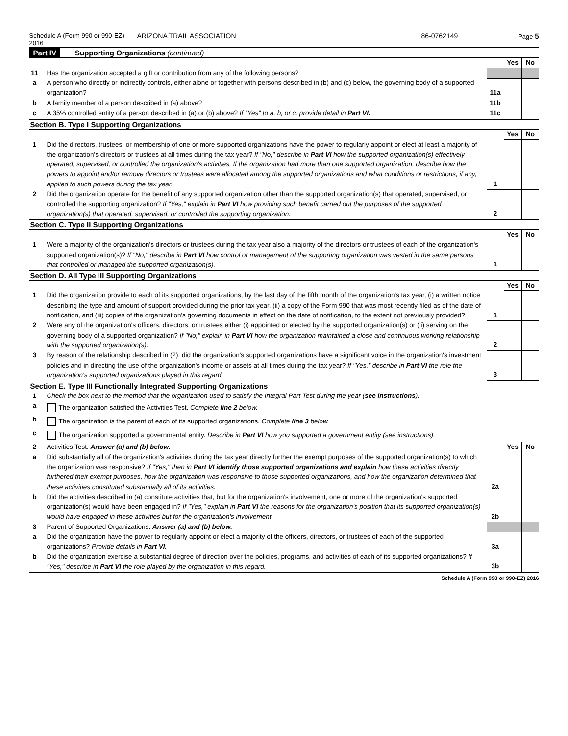Schedule A (Form 990 or 990-EZ) 2016 ARIZONA TRAIL ASSOCIATION 86-0762149 Page 5
Part IV Supporting Organizations (continued)
| | | | | Yes | No |
| 11 | Has the organization accepted a gift or contribution from any of the following persons? | | | | |
| a | A person who directly or indirectly controls, either alone or together with persons described in (b) and (c) below, the governing body of a supported organization? | | 11a | | |
| b | A family member of a person described in (a) above? | | 11b | | |
| c | A 35% controlled entity of a person described in (a) or (b) above? If "Yes" to a, b, or c, provide detail in Part VI. | | 11c | | |
Section B. Type I Supporting Organizations
| | | | Yes | No |
| 1 | Did the directors, trustees, or membership of one or more supported organizations have the power to regularly appoint or elect at least a majority of the organization's directors or trustees at all times during the tax year? If "No," describe in Part VI how the supported organization(s) effectively operated, supervised, or controlled the organization's activities. If the organization had more than one supported organization, describe how the powers to appoint and/or remove directors or trustees were allocated among the supported organizations and what conditions or restrictions, if any, applied to such powers during the tax year. | 1 | | |
| 2 | Did the organization operate for the benefit of any supported organization other than the supported organization(s) that operated, supervised, or controlled the supporting organization? If "Yes," explain in Part VI how providing such benefit carried out the purposes of the supported organization(s) that operated, supervised, or controlled the supporting organization. | 2 | | |
Section C. Type II Supporting Organizations
| | | | Yes | No |
| 1 | Were a majority of the organization's directors or trustees during the tax year also a majority of the directors or trustees of each of the organization's supported organization(s)? If "No," describe in Part VI how control or management of the supporting organization was vested in the same persons that controlled or managed the supported organization(s). | 1 | | |
Section D. All Type III Supporting Organizations
| | | | Yes | No |
| 1 | Did the organization provide to each of its supported organizations, by the last day of the fifth month of the organization's tax year, (i) a written notice describing the type and amount of support provided during the prior tax year, (ii) a copy of the Form 990 that was most recently filed as of the date of notification, and (iii) copies of the organization's governing documents in effect on the date of notification, to the extent not previously provided? | 1 | | |
| 2 | Were any of the organization's officers, directors, or trustees either (i) appointed or elected by the supported organization(s) or (ii) serving on the governing body of a supported organization? If "No," explain in Part VI how the organization maintained a close and continuous working relationship with the supported organization(s). | 2 | | |
| 3 | By reason of the relationship described in (2), did the organization's supported organizations have a significant voice in the organization's investment policies and in directing the use of the organization's income or assets at all times during the tax year? If "Yes," describe in Part VI the role the organization's supported organizations played in this regard. | 3 | | |
Section E. Type III Functionally Integrated Supporting Organizations
| 1 | Check the box next to the method that the organization used to satisfy the Integral Part Test during the year ( see instructions ). | | | |
| a | The organization satisfied the Activities Test. Complete line 2 below. | | | |
| b | The organization is the parent of each of its supported organizations. Complete line 3 below. | | | |
| c | The organization supported a governmental entity. Describe in Part VI how you supported a government entity (see instructions). | | | |
| 2 | Activities Test. Answer (a) and (b) below. | | Yes | No |
| a | Did substantially all of the organization's activities during the tax year directly further the exempt purposes of the supported organization(s) to which the organization was responsive? If "Yes," then in Part VI identify those supported organizations and explain how these activities directly furthered their exempt purposes, how the organization was responsive to those supported organizations, and how the organization determined that these activities constituted substantially all of its activities. | 2a | | |
| b | Did the activities described in (a) constitute activities that, but for the organization's involvement, one or more of the organization's supported organization(s) would have been engaged in? If "Yes," explain in Part VI the reasons for the organization's position that its supported organization(s) would have engaged in these activities but for the organization's involvement. | 2b | | |
| 3 | Parent of Supported Organizations. Answer (a) and (b) below. | | | |
| a | Did the organization have the power to regularly appoint or elect a majority of the officers, directors, or trustees of each of the supported organizations? Provide details in Part VI. | 3a | | |
| b | Did the organization exercise a substantial degree of direction over the policies, programs, and activities of each of its supported organizations? If "Yes," describe in Part VI the role played by the organization in this regard. | 3b | | |
Schedule A (Form 990 or 990-EZ) 2016